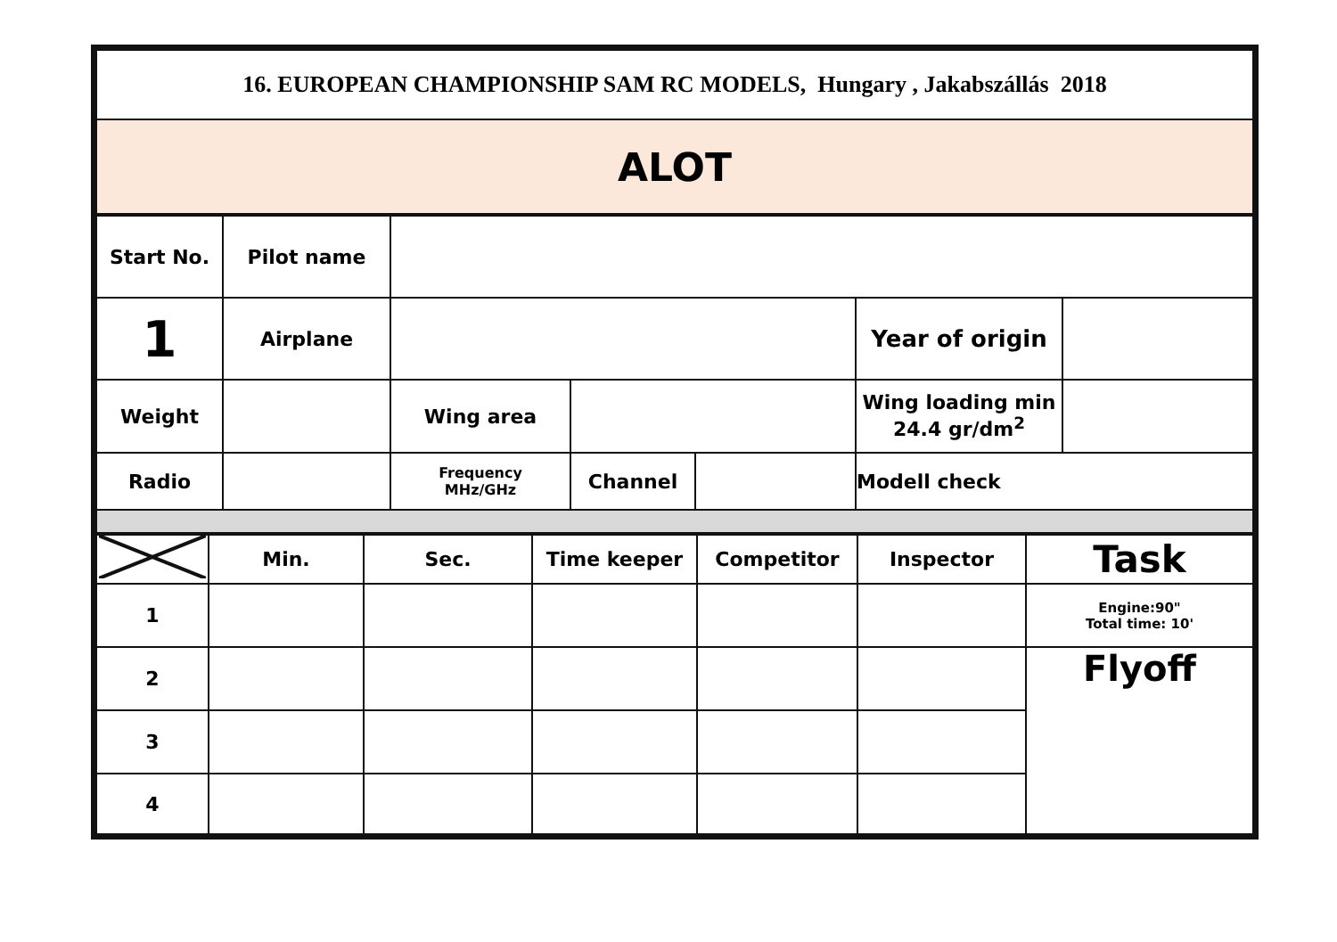| 16. EUROPEAN CHAMPIONSHIP SAM RC MODELS, Hungary , Jakabszállás 2018 |
| ALOT |
| Start No. | Pilot name | | | | | |
| 1 | Airplane | | | | Year of origin | |
| Weight | | Wing area | | | Wing loading min 24.4 gr/dm<sup>2</sup> | |
| Radio | | Frequency MHz/GHz | Channel | | Modell check | |
| | Min. | Sec. | Time keeper | Competitor | Inspector | Task |
| 1 | | | | | | Engine:90" Total time: 10' |
| 2 | | | | | | Flyoff |
| 3 | | | | | | |
| 4 | | | | | | |